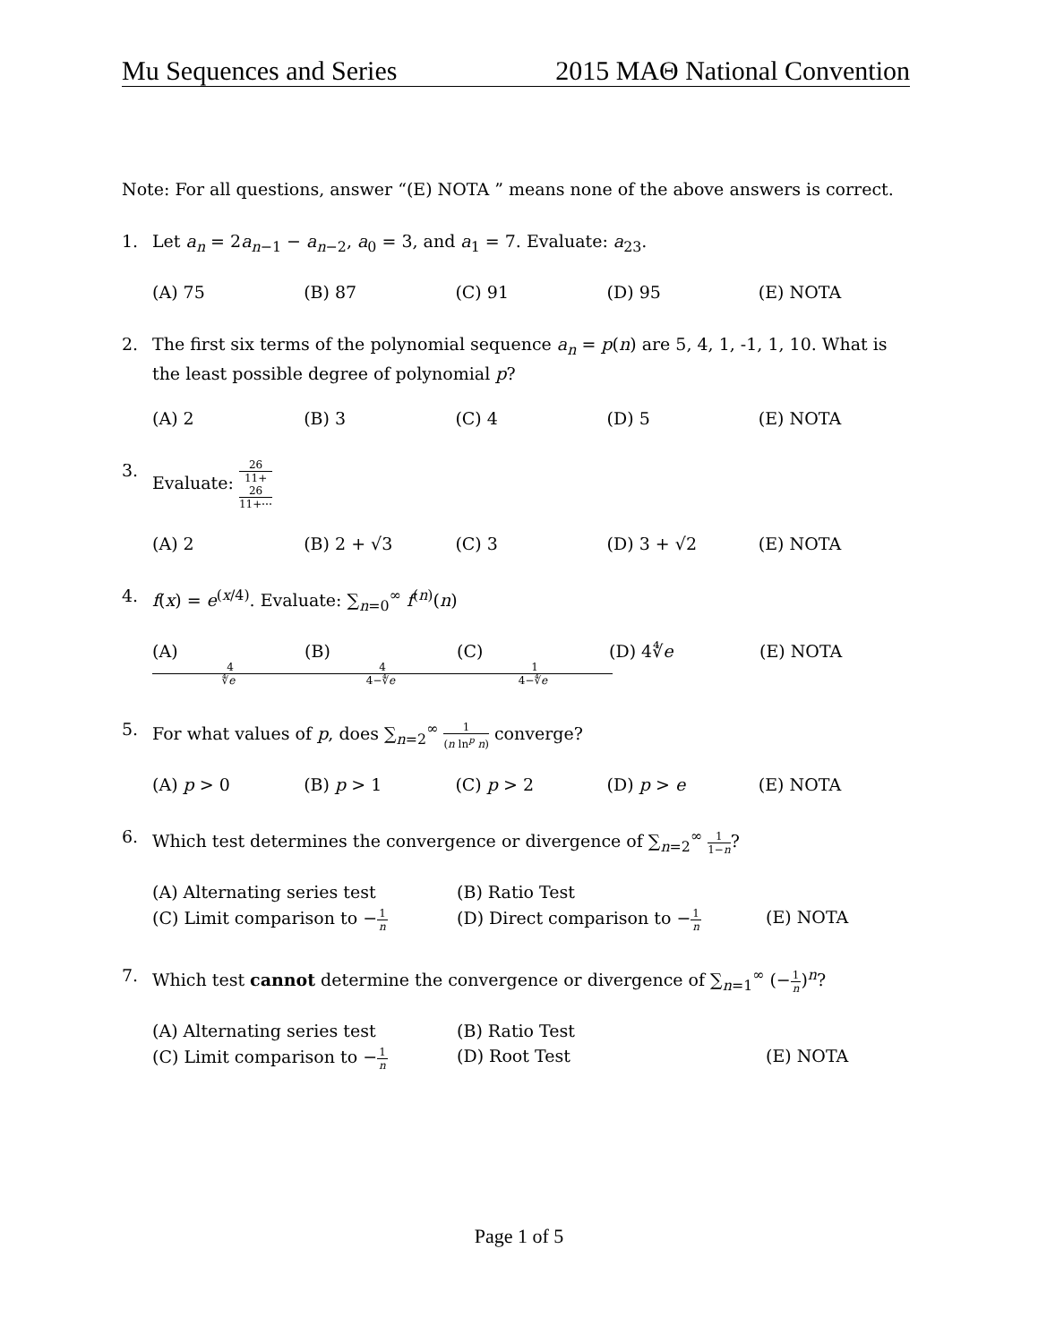Mu Sequences and Series 2015 MAΘ National Convention
Note: For all questions, answer “(E) NOTA ” means none of the above answers is correct.
1. Let a<sub>n</sub> = 2a<sub>n−1</sub> − a<sub>n−2</sub>, a<sub>0</sub> = 3, and a<sub>1</sub> = 7. Evaluate: a<sub>23</sub>.
(A) 75 (B) 87 (C) 91 (D) 95 (E) NOTA
2. The first six terms of the polynomial sequence a<sub>n</sub> = p(n) are 5, 4, 1, -1, 1, 10. What is the least possible degree of polynomial p?
(A) 2 (B) 3 (C) 4 (D) 5 (E) NOTA
3. Evaluate: 26 11+
26
11+⋯
(A) 2 (B) 2 + √3 (C) 3 (D) 3 + √2 (E) NOTA
4. f(x) = e<sup>(x/4)</sup>. Evaluate: ∑<sub>n=0</sub><sup>∞</sup> f<sup>(n)</sup>(n)
(A) 4 ∜e (B) 4 4−∜e (C) 1 4−∜e (D) 4∜e (E) NOTA
5. For what values of p, does ∑<sub>n=2</sub><sup>∞</sup> 1 (n ln<sup>p</sup> n) converge?
(A) p > 0 (B) p > 1 (C) p > 2 (D) p > e (E) NOTA
6. Which test determines the convergence or divergence of ∑<sub>n=2</sub><sup>∞</sup> 1 1−n?
(A) Alternating series test (B) Ratio Test (C) Limit comparison to −1 n (D) Direct comparison to −1 n (E) NOTA
7. Which test cannot determine the convergence or divergence of ∑<sub>n=1</sub><sup>∞</sup> (−1 n)<sup>n</sup>?
(A) Alternating series test (B) Ratio Test (C) Limit comparison to −1 n (D) Root Test (E) NOTA
Page 1 of 5